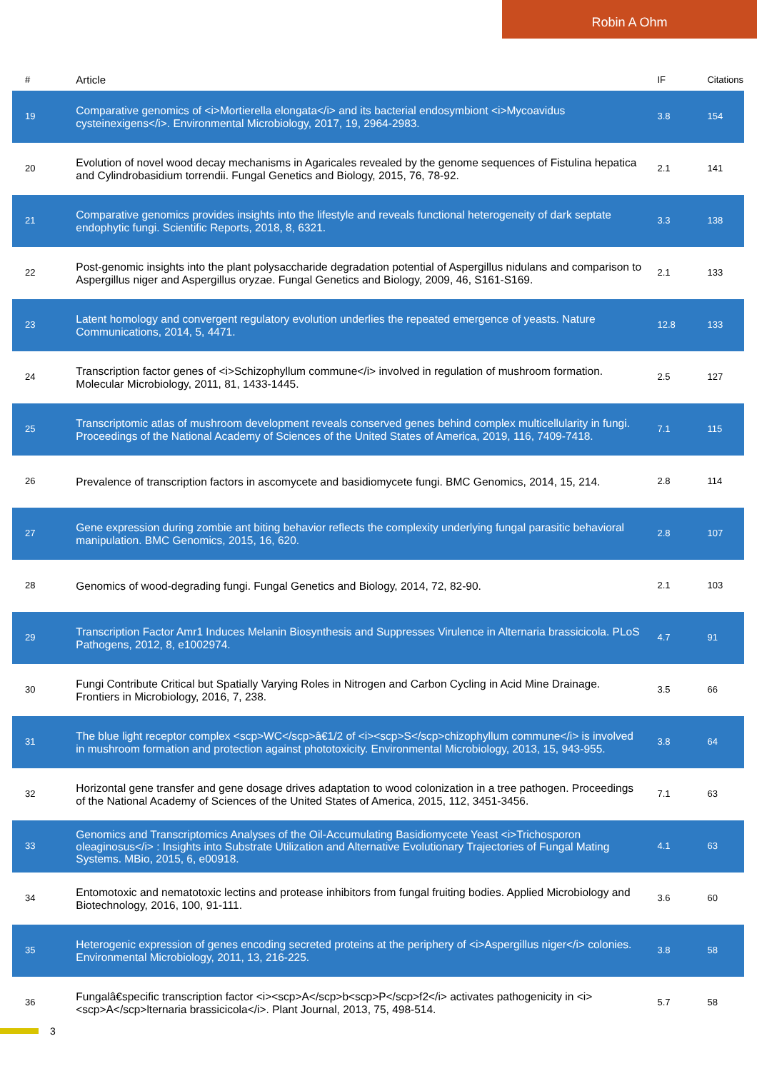Robin A Ohm
| # | Article | IF | Citations |
| --- | --- | --- | --- |
| 19 | Comparative genomics of <i>Mortierella elongata</i> and its bacterial endosymbiont <i>Mycoavidus cysteinexigens</i>. Environmental Microbiology, 2017, 19, 2964-2983. | 3.8 | 154 |
| 20 | Evolution of novel wood decay mechanisms in Agaricales revealed by the genome sequences of Fistulina hepatica and Cylindrobasidium torrendii. Fungal Genetics and Biology, 2015, 76, 78-92. | 2.1 | 141 |
| 21 | Comparative genomics provides insights into the lifestyle and reveals functional heterogeneity of dark septate endophytic fungi. Scientific Reports, 2018, 8, 6321. | 3.3 | 138 |
| 22 | Post-genomic insights into the plant polysaccharide degradation potential of Aspergillus nidulans and comparison to Aspergillus niger and Aspergillus oryzae. Fungal Genetics and Biology, 2009, 46, S161-S169. | 2.1 | 133 |
| 23 | Latent homology and convergent regulatory evolution underlies the repeated emergence of yeasts. Nature Communications, 2014, 5, 4471. | 12.8 | 133 |
| 24 | Transcription factor genes of <i>Schizophyllum commune</i> involved in regulation of mushroom formation. Molecular Microbiology, 2011, 81, 1433-1445. | 2.5 | 127 |
| 25 | Transcriptomic atlas of mushroom development reveals conserved genes behind complex multicellularity in fungi. Proceedings of the National Academy of Sciences of the United States of America, 2019, 116, 7409-7418. | 7.1 | 115 |
| 26 | Prevalence of transcription factors in ascomycete and basidiomycete fungi. BMC Genomics, 2014, 15, 214. | 2.8 | 114 |
| 27 | Gene expression during zombie ant biting behavior reflects the complexity underlying fungal parasitic behavioral manipulation. BMC Genomics, 2015, 16, 620. | 2.8 | 107 |
| 28 | Genomics of wood-degrading fungi. Fungal Genetics and Biology, 2014, 72, 82-90. | 2.1 | 103 |
| 29 | Transcription Factor Amr1 Induces Melanin Biosynthesis and Suppresses Virulence in Alternaria brassicicola. PLoS Pathogens, 2012, 8, e1002974. | 4.7 | 91 |
| 30 | Fungi Contribute Critical but Spatially Varying Roles in Nitrogen and Carbon Cycling in Acid Mine Drainage. Frontiers in Microbiology, 2016, 7, 238. | 3.5 | 66 |
| 31 | The blue light receptor complex <scp>WC</scp>â€1/2 of <i><scp>S</scp>chizophyllum commune</i> is involved in mushroom formation and protection against phototoxicity. Environmental Microbiology, 2013, 15, 943-955. | 3.8 | 64 |
| 32 | Horizontal gene transfer and gene dosage drives adaptation to wood colonization in a tree pathogen. Proceedings of the National Academy of Sciences of the United States of America, 2015, 112, 3451-3456. | 7.1 | 63 |
| 33 | Genomics and Transcriptomics Analyses of the Oil-Accumulating Basidiomycete Yeast <i>Trichosporon oleaginosus</i> : Insights into Substrate Utilization and Alternative Evolutionary Trajectories of Fungal Mating Systems. MBio, 2015, 6, e00918. | 4.1 | 63 |
| 34 | Entomotoxic and nematotoxic lectins and protease inhibitors from fungal fruiting bodies. Applied Microbiology and Biotechnology, 2016, 100, 91-111. | 3.6 | 60 |
| 35 | Heterogenic expression of genes encoding secreted proteins at the periphery of <i>Aspergillus niger</i> colonies. Environmental Microbiology, 2011, 13, 216-225. | 3.8 | 58 |
| 36 | Fungalâ€specific transcription factor <i><scp>A</scp>b<scp>P</scp>f2</i> activates pathogenicity in <i><scp>A</scp>lternaria brassicicola</i>. Plant Journal, 2013, 75, 498-514. | 5.7 | 58 |
3